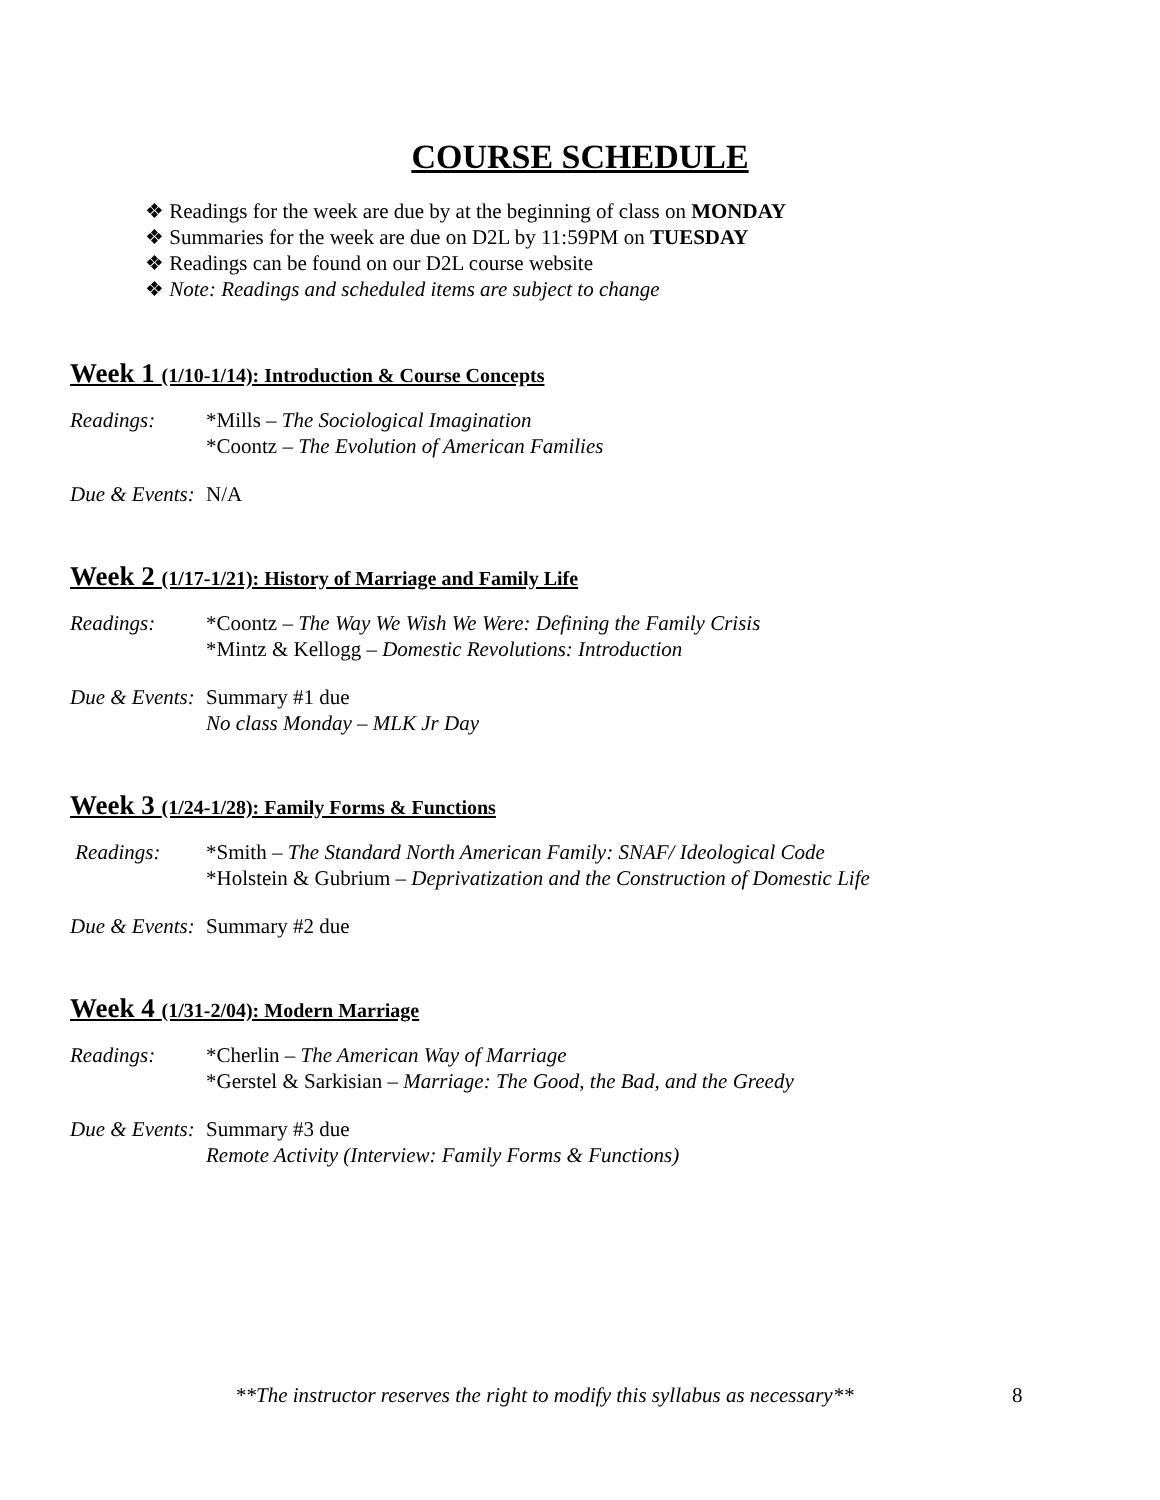COURSE SCHEDULE
❖ Readings for the week are due by at the beginning of class on MONDAY
❖ Summaries for the week are due on D2L by 11:59PM on TUESDAY
❖ Readings can be found on our D2L course website
❖ Note: Readings and scheduled items are subject to change
Week 1 (1/10-1/14): Introduction & Course Concepts
Readings: *Mills – The Sociological Imagination
*Coontz – The Evolution of American Families
Due & Events:
N/A
Week 2 (1/17-1/21): History of Marriage and Family Life
Readings: *Coontz – The Way We Wish We Were: Defining the Family Crisis
*Mintz & Kellogg – Domestic Revolutions: Introduction
Due & Events:
Summary #1 due
No class Monday – MLK Jr Day
Week 3 (1/24-1/28): Family Forms & Functions
Readings: *Smith – The Standard North American Family: SNAF/ Ideological Code
*Holstein & Gubrium – Deprivatization and the Construction of Domestic Life
Due & Events:
Summary #2 due
Week 4 (1/31-2/04): Modern Marriage
Readings: *Cherlin – The American Way of Marriage
*Gerstel & Sarkisian – Marriage: The Good, the Bad, and the Greedy
Due & Events:
Summary #3 due
Remote Activity (Interview: Family Forms & Functions)
**The instructor reserves the right to modify this syllabus as necessary** 8